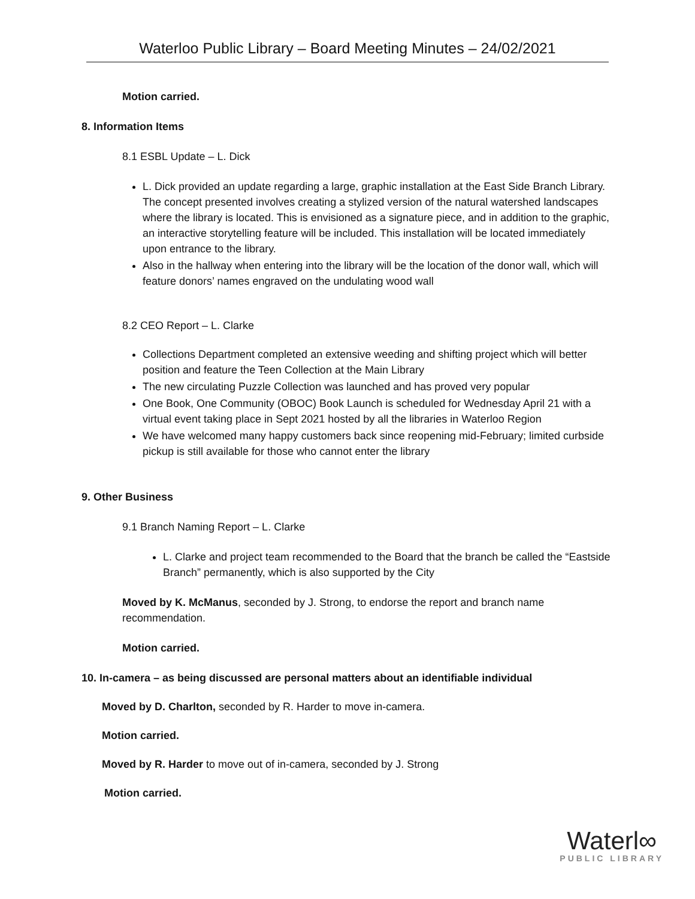Waterloo Public Library – Board Meeting Minutes – 24/02/2021
Motion carried.
8. Information Items
8.1 ESBL Update – L. Dick
L. Dick provided an update regarding a large, graphic installation at the East Side Branch Library. The concept presented involves creating a stylized version of the natural watershed landscapes where the library is located. This is envisioned as a signature piece, and in addition to the graphic, an interactive storytelling feature will be included. This installation will be located immediately upon entrance to the library.
Also in the hallway when entering into the library will be the location of the donor wall, which will feature donors’ names engraved on the undulating wood wall
8.2 CEO Report – L. Clarke
Collections Department completed an extensive weeding and shifting project which will better position and feature the Teen Collection at the Main Library
The new circulating Puzzle Collection was launched and has proved very popular
One Book, One Community (OBOC) Book Launch is scheduled for Wednesday April 21 with a virtual event taking place in Sept 2021 hosted by all the libraries in Waterloo Region
We have welcomed many happy customers back since reopening mid-February; limited curbside pickup is still available for those who cannot enter the library
9. Other Business
9.1 Branch Naming Report – L. Clarke
L. Clarke and project team recommended to the Board that the branch be called the “Eastside Branch” permanently, which is also supported by the City
Moved by K. McManus, seconded by J. Strong, to endorse the report and branch name recommendation.
Motion carried.
10. In-camera – as being discussed are personal matters about an identifiable individual
Moved by D. Charlton, seconded by R. Harder to move in-camera.
Motion carried.
Moved by R. Harder to move out of in-camera, seconded by J. Strong
Motion carried.
Waterl∞
PUBLIC LIBRARY